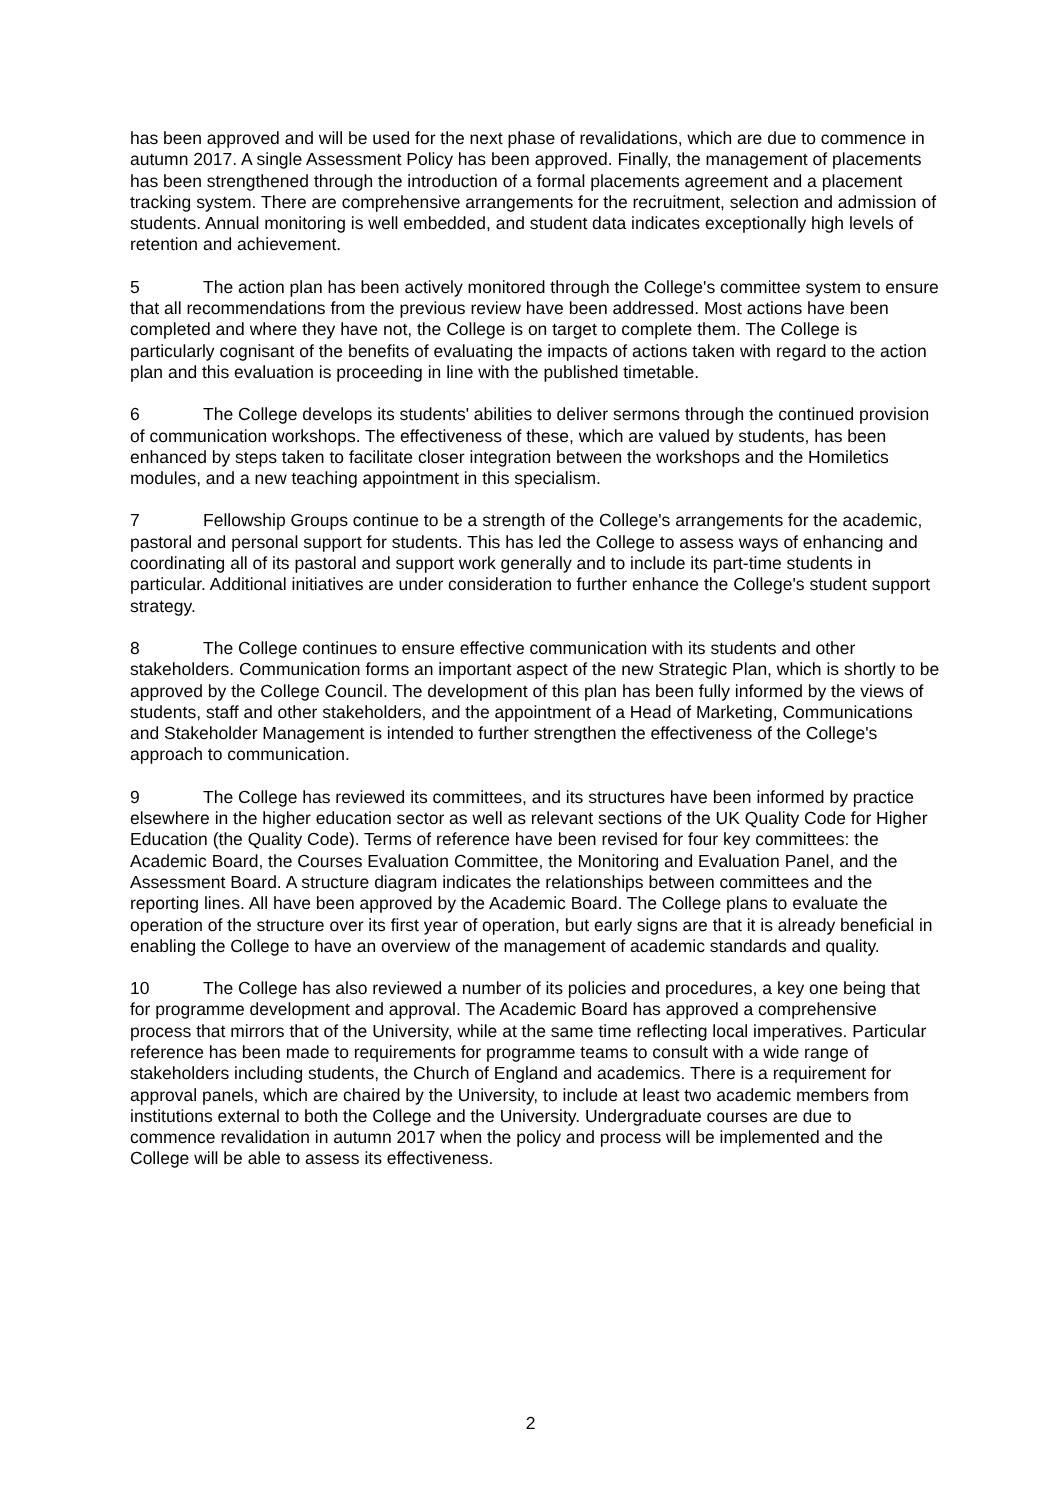has been approved and will be used for the next phase of revalidations, which are due to commence in autumn 2017. A single Assessment Policy has been approved. Finally, the management of placements has been strengthened through the introduction of a formal placements agreement and a placement tracking system. There are comprehensive arrangements for the recruitment, selection and admission of students. Annual monitoring is well embedded, and student data indicates exceptionally high levels of retention and achievement.
5 The action plan has been actively monitored through the College's committee system to ensure that all recommendations from the previous review have been addressed. Most actions have been completed and where they have not, the College is on target to complete them. The College is particularly cognisant of the benefits of evaluating the impacts of actions taken with regard to the action plan and this evaluation is proceeding in line with the published timetable.
6 The College develops its students' abilities to deliver sermons through the continued provision of communication workshops. The effectiveness of these, which are valued by students, has been enhanced by steps taken to facilitate closer integration between the workshops and the Homiletics modules, and a new teaching appointment in this specialism.
7 Fellowship Groups continue to be a strength of the College's arrangements for the academic, pastoral and personal support for students. This has led the College to assess ways of enhancing and coordinating all of its pastoral and support work generally and to include its part-time students in particular. Additional initiatives are under consideration to further enhance the College's student support strategy.
8 The College continues to ensure effective communication with its students and other stakeholders. Communication forms an important aspect of the new Strategic Plan, which is shortly to be approved by the College Council. The development of this plan has been fully informed by the views of students, staff and other stakeholders, and the appointment of a Head of Marketing, Communications and Stakeholder Management is intended to further strengthen the effectiveness of the College's approach to communication.
9 The College has reviewed its committees, and its structures have been informed by practice elsewhere in the higher education sector as well as relevant sections of the UK Quality Code for Higher Education (the Quality Code). Terms of reference have been revised for four key committees: the Academic Board, the Courses Evaluation Committee, the Monitoring and Evaluation Panel, and the Assessment Board. A structure diagram indicates the relationships between committees and the reporting lines. All have been approved by the Academic Board. The College plans to evaluate the operation of the structure over its first year of operation, but early signs are that it is already beneficial in enabling the College to have an overview of the management of academic standards and quality.
10 The College has also reviewed a number of its policies and procedures, a key one being that for programme development and approval. The Academic Board has approved a comprehensive process that mirrors that of the University, while at the same time reflecting local imperatives. Particular reference has been made to requirements for programme teams to consult with a wide range of stakeholders including students, the Church of England and academics. There is a requirement for approval panels, which are chaired by the University, to include at least two academic members from institutions external to both the College and the University. Undergraduate courses are due to commence revalidation in autumn 2017 when the policy and process will be implemented and the College will be able to assess its effectiveness.
2